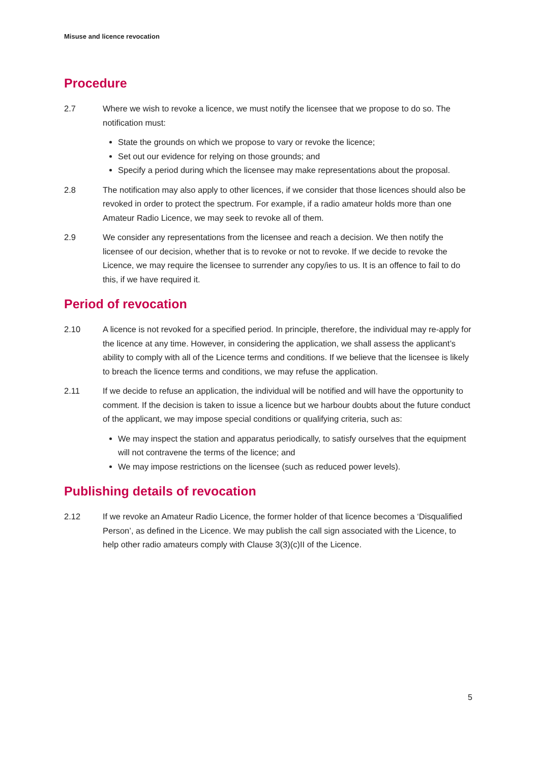Misuse and licence revocation
Procedure
2.7 Where we wish to revoke a licence, we must notify the licensee that we propose to do so. The notification must:
State the grounds on which we propose to vary or revoke the licence;
Set out our evidence for relying on those grounds; and
Specify a period during which the licensee may make representations about the proposal.
2.8 The notification may also apply to other licences, if we consider that those licences should also be revoked in order to protect the spectrum. For example, if a radio amateur holds more than one Amateur Radio Licence, we may seek to revoke all of them.
2.9 We consider any representations from the licensee and reach a decision. We then notify the licensee of our decision, whether that is to revoke or not to revoke. If we decide to revoke the Licence, we may require the licensee to surrender any copy/ies to us. It is an offence to fail to do this, if we have required it.
Period of revocation
2.10 A licence is not revoked for a specified period. In principle, therefore, the individual may re-apply for the licence at any time. However, in considering the application, we shall assess the applicant’s ability to comply with all of the Licence terms and conditions. If we believe that the licensee is likely to breach the licence terms and conditions, we may refuse the application.
2.11 If we decide to refuse an application, the individual will be notified and will have the opportunity to comment. If the decision is taken to issue a licence but we harbour doubts about the future conduct of the applicant, we may impose special conditions or qualifying criteria, such as:
We may inspect the station and apparatus periodically, to satisfy ourselves that the equipment will not contravene the terms of the licence; and
We may impose restrictions on the licensee (such as reduced power levels).
Publishing details of revocation
2.12 If we revoke an Amateur Radio Licence, the former holder of that licence becomes a ‘Disqualified Person’, as defined in the Licence. We may publish the call sign associated with the Licence, to help other radio amateurs comply with Clause 3(3)(c)II of the Licence.
5